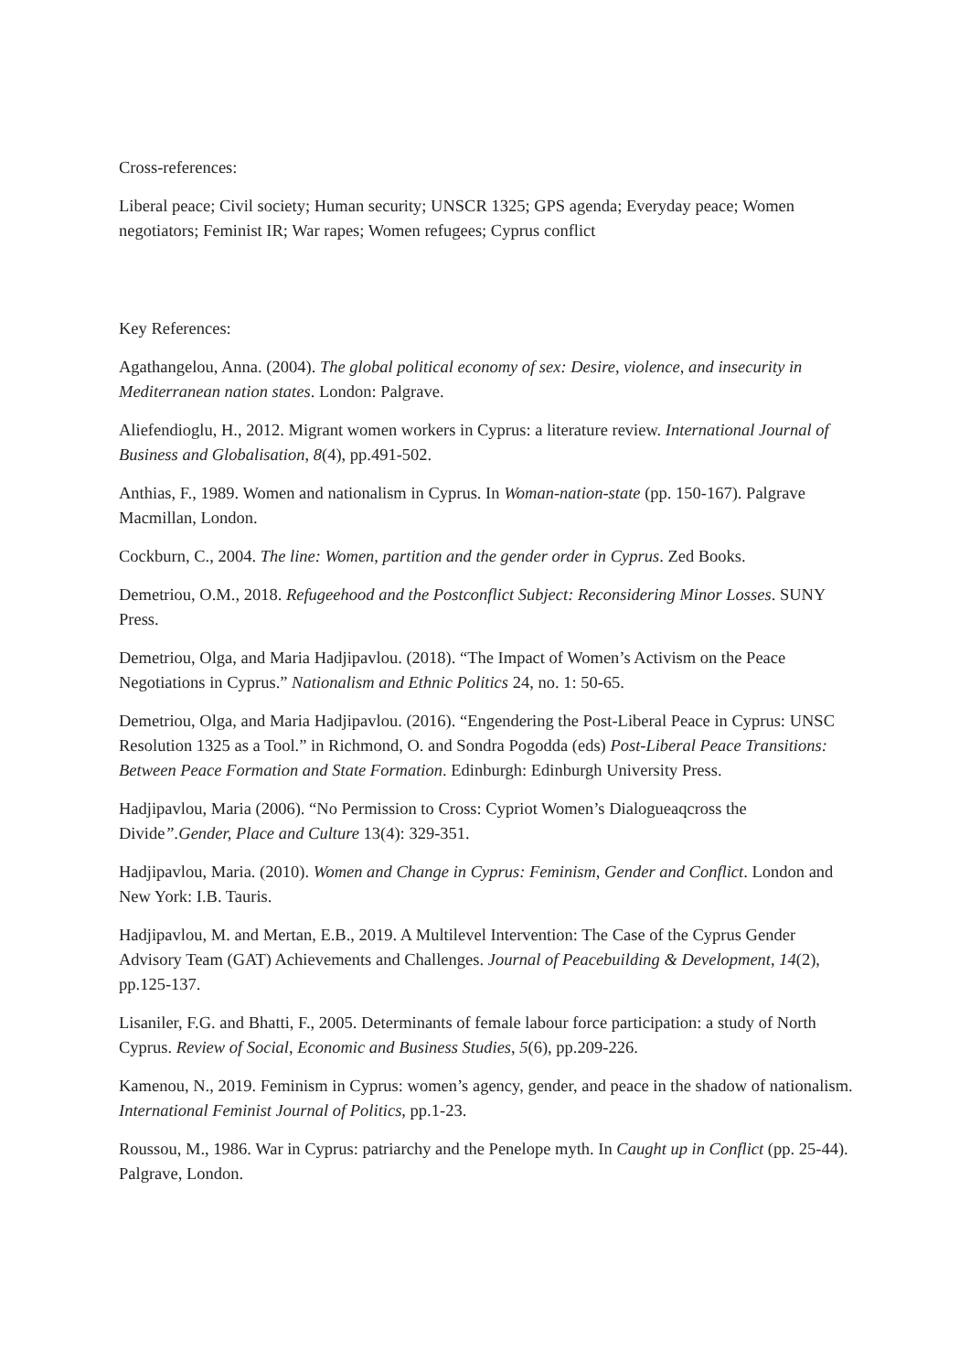Cross-references:
Liberal peace; Civil society; Human security; UNSCR 1325; GPS agenda; Everyday peace; Women negotiators; Feminist IR; War rapes; Women refugees; Cyprus conflict
Key References:
Agathangelou, Anna. (2004). The global political economy of sex: Desire, violence, and insecurity in Mediterranean nation states. London: Palgrave.
Aliefendioglu, H., 2012. Migrant women workers in Cyprus: a literature review. International Journal of Business and Globalisation, 8(4), pp.491-502.
Anthias, F., 1989. Women and nationalism in Cyprus. In Woman-nation-state (pp. 150-167). Palgrave Macmillan, London.
Cockburn, C., 2004. The line: Women, partition and the gender order in Cyprus. Zed Books.
Demetriou, O.M., 2018. Refugeehood and the Postconflict Subject: Reconsidering Minor Losses. SUNY Press.
Demetriou, Olga, and Maria Hadjipavlou. (2018). “The Impact of Women’s Activism on the Peace Negotiations in Cyprus.” Nationalism and Ethnic Politics 24, no. 1: 50-65.
Demetriou, Olga, and Maria Hadjipavlou. (2016). “Engendering the Post-Liberal Peace in Cyprus: UNSC Resolution 1325 as a Tool.” in Richmond, O. and Sondra Pogodda (eds) Post-Liberal Peace Transitions: Between Peace Formation and State Formation. Edinburgh: Edinburgh University Press.
Hadjipavlou, Maria (2006). “No Permission to Cross: Cypriot Women’s Dialogueaqcross the Divide”.Gender, Place and Culture 13(4): 329-351.
Hadjipavlou, Maria. (2010). Women and Change in Cyprus: Feminism, Gender and Conflict. London and New York: I.B. Tauris.
Hadjipavlou, M. and Mertan, E.B., 2019. A Multilevel Intervention: The Case of the Cyprus Gender Advisory Team (GAT) Achievements and Challenges. Journal of Peacebuilding & Development, 14(2), pp.125-137.
Lisaniler, F.G. and Bhatti, F., 2005. Determinants of female labour force participation: a study of North Cyprus. Review of Social, Economic and Business Studies, 5(6), pp.209-226.
Kamenou, N., 2019. Feminism in Cyprus: women’s agency, gender, and peace in the shadow of nationalism. International Feminist Journal of Politics, pp.1-23.
Roussou, M., 1986. War in Cyprus: patriarchy and the Penelope myth. In Caught up in Conflict (pp. 25-44). Palgrave, London.